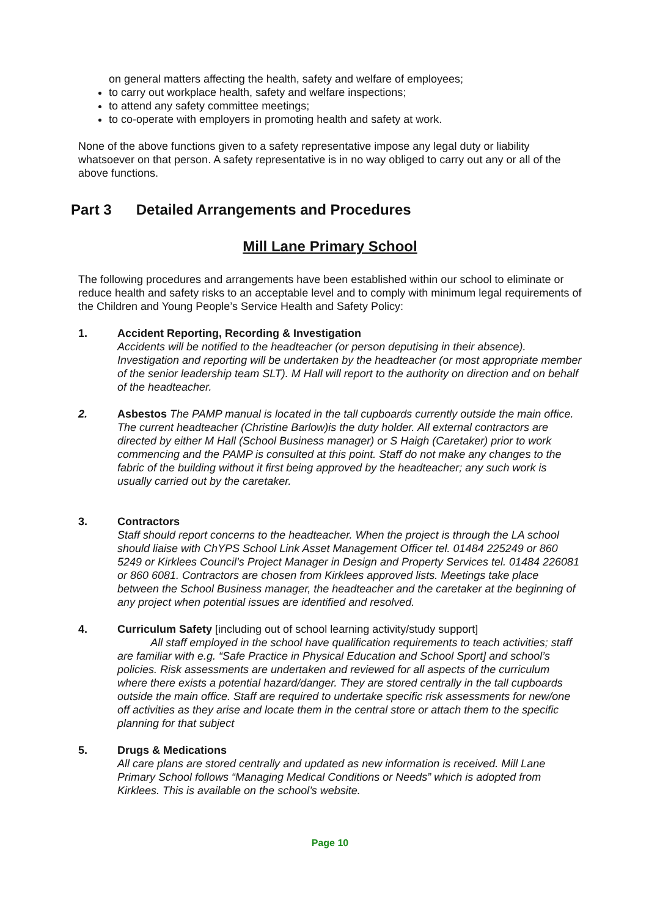on general matters affecting the health, safety and welfare of employees;
to carry out workplace health, safety and welfare inspections;
to attend any safety committee meetings;
to co-operate with employers in promoting health and safety at work.
None of the above functions given to a safety representative impose any legal duty or liability whatsoever on that person. A safety representative is in no way obliged to carry out any or all of the above functions.
Part 3 Detailed Arrangements and Procedures
Mill Lane Primary School
The following procedures and arrangements have been established within our school to eliminate or reduce health and safety risks to an acceptable level and to comply with minimum legal requirements of the Children and Young People’s Service Health and Safety Policy:
1. Accident Reporting, Recording & Investigation
Accidents will be notified to the headteacher (or person deputising in their absence). Investigation and reporting will be undertaken by the headteacher (or most appropriate member of the senior leadership team SLT). M Hall will report to the authority on direction and on behalf of the headteacher.
2. Asbestos The PAMP manual is located in the tall cupboards currently outside the main office. The current headteacher (Christine Barlow)is the duty holder. All external contractors are directed by either M Hall (School Business manager) or S Haigh (Caretaker) prior to work commencing and the PAMP is consulted at this point. Staff do not make any changes to the fabric of the building without it first being approved by the headteacher; any such work is usually carried out by the caretaker.
3. Contractors
Staff should report concerns to the headteacher. When the project is through the LA school should liaise with ChYPS School Link Asset Management Officer tel. 01484 225249 or 860 5249 or Kirklees Council’s Project Manager in Design and Property Services tel. 01484 226081 or 860 6081. Contractors are chosen from Kirklees approved lists. Meetings take place between the School Business manager, the headteacher and the caretaker at the beginning of any project when potential issues are identified and resolved.
4. Curriculum Safety [including out of school learning activity/study support]
All staff employed in the school have qualification requirements to teach activities; staff are familiar with e.g. “Safe Practice in Physical Education and School Sport] and school’s policies. Risk assessments are undertaken and reviewed for all aspects of the curriculum where there exists a potential hazard/danger. They are stored centrally in the tall cupboards outside the main office. Staff are required to undertake specific risk assessments for new/one off activities as they arise and locate them in the central store or attach them to the specific planning for that subject
5. Drugs & Medications
All care plans are stored centrally and updated as new information is received. Mill Lane Primary School follows “Managing Medical Conditions or Needs” which is adopted from Kirklees. This is available on the school’s website.
Page 10